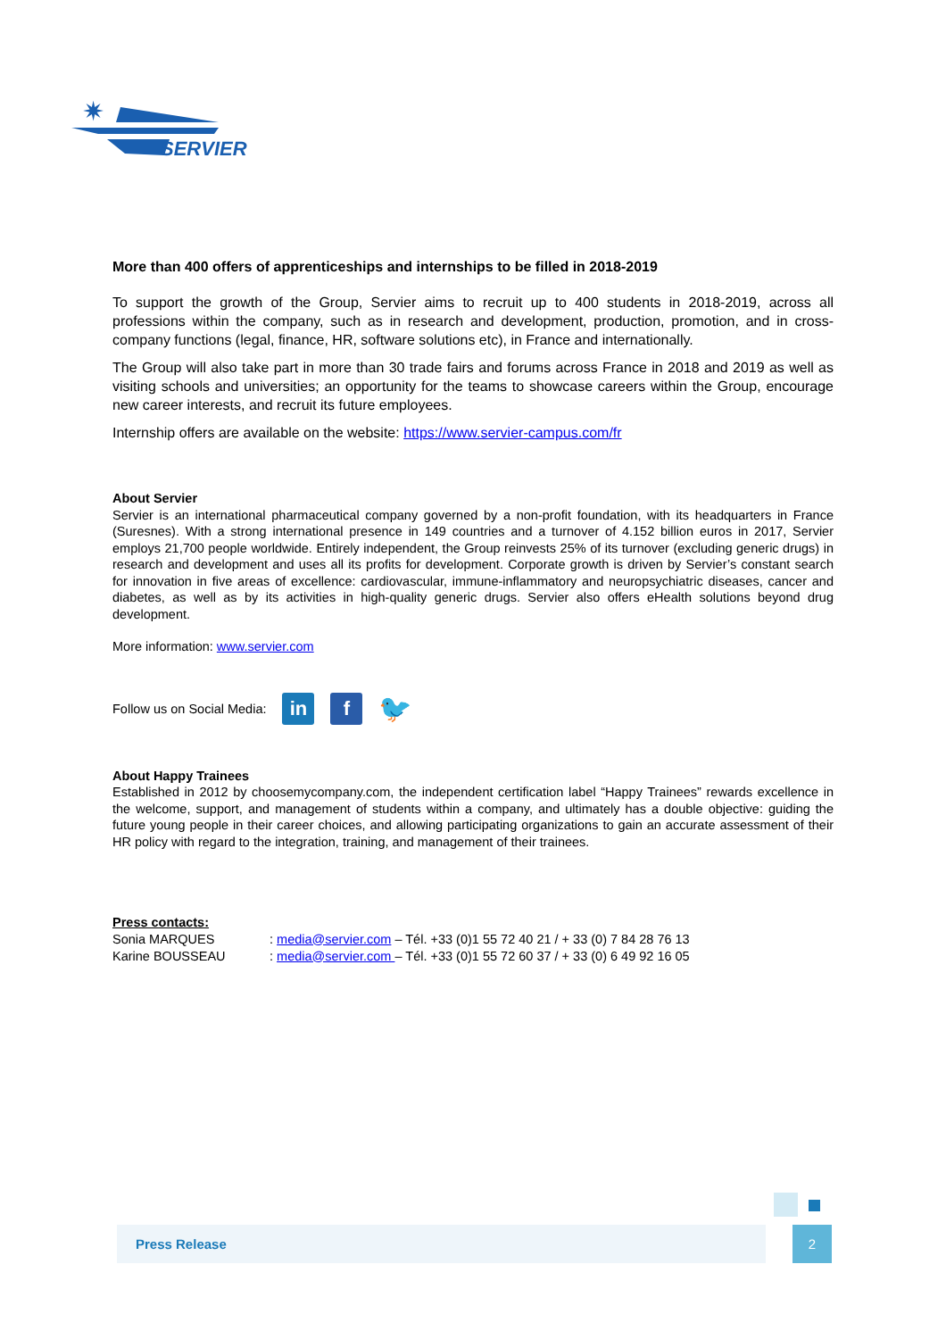✷
SERVIER
More than 400 offers of apprenticeships and internships to be filled in 2018-2019
To support the growth of the Group, Servier aims to recruit up to 400 students in 2018-2019, across all professions within the company, such as in research and development, production, promotion, and in cross-company functions (legal, finance, HR, software solutions etc), in France and internationally.
The Group will also take part in more than 30 trade fairs and forums across France in 2018 and 2019 as well as visiting schools and universities; an opportunity for the teams to showcase careers within the Group, encourage new career interests, and recruit its future employees.
Internship offers are available on the website: https://www.servier-campus.com/fr
About Servier
Servier is an international pharmaceutical company governed by a non-profit foundation, with its headquarters in France (Suresnes). With a strong international presence in 149 countries and a turnover of 4.152 billion euros in 2017, Servier employs 21,700 people worldwide. Entirely independent, the Group reinvests 25% of its turnover (excluding generic drugs) in research and development and uses all its profits for development. Corporate growth is driven by Servier’s constant search for innovation in five areas of excellence: cardiovascular, immune-inflammatory and neuropsychiatric diseases, cancer and diabetes, as well as by its activities in high-quality generic drugs. Servier also offers eHealth solutions beyond drug development.
More information: www.servier.com
Follow us on Social Media: in f 🐦
About Happy Trainees
Established in 2012 by choosemycompany.com, the independent certification label “Happy Trainees” rewards excellence in the welcome, support, and management of students within a company, and ultimately has a double objective: guiding the future young people in their career choices, and allowing participating organizations to gain an accurate assessment of their HR policy with regard to the integration, training, and management of their trainees.
Press contacts:
| Sonia MARQUES | : media@servier.com – Tél. +33 (0)1 55 72 40 21 / + 33 (0) 7 84 28 76 13 |
| Karine BOUSSEAU | : media@servier.com – Tél. +33 (0)1 55 72 60 37 / + 33 (0) 6 49 92 16 05 |
Press Release 2